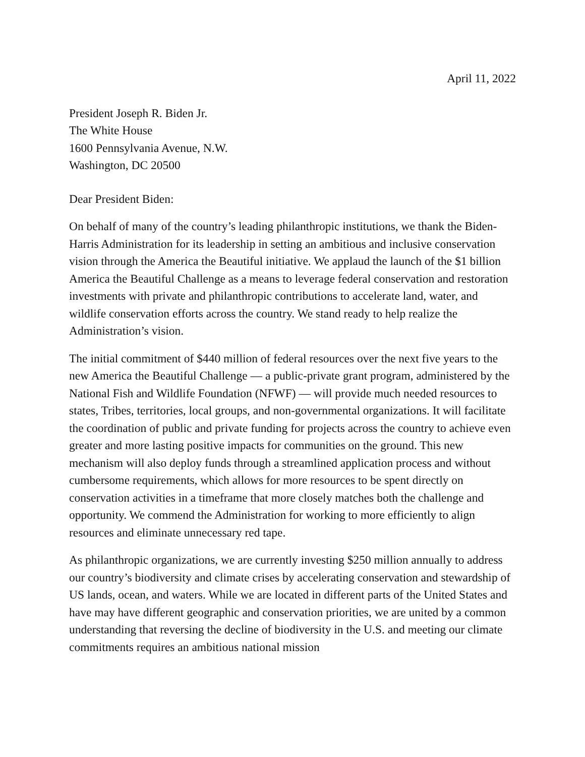April 11, 2022
President Joseph R. Biden Jr.
The White House
1600 Pennsylvania Avenue, N.W.
Washington, DC 20500
Dear President Biden:
On behalf of many of the country’s leading philanthropic institutions, we thank the Biden-Harris Administration for its leadership in setting an ambitious and inclusive conservation vision through the America the Beautiful initiative. We applaud the launch of the $1 billion America the Beautiful Challenge as a means to leverage federal conservation and restoration investments with private and philanthropic contributions to accelerate land, water, and wildlife conservation efforts across the country. We stand ready to help realize the Administration’s vision.
The initial commitment of $440 million of federal resources over the next five years to the new America the Beautiful Challenge — a public-private grant program, administered by the National Fish and Wildlife Foundation (NFWF) — will provide much needed resources to states, Tribes, territories, local groups, and non-governmental organizations. It will facilitate the coordination of public and private funding for projects across the country to achieve even greater and more lasting positive impacts for communities on the ground. This new mechanism will also deploy funds through a streamlined application process and without cumbersome requirements, which allows for more resources to be spent directly on conservation activities in a timeframe that more closely matches both the challenge and opportunity. We commend the Administration for working to more efficiently to align resources and eliminate unnecessary red tape.
As philanthropic organizations, we are currently investing $250 million annually to address our country’s biodiversity and climate crises by accelerating conservation and stewardship of US lands, ocean, and waters. While we are located in different parts of the United States and have may have different geographic and conservation priorities, we are united by a common understanding that reversing the decline of biodiversity in the U.S. and meeting our climate commitments requires an ambitious national mission